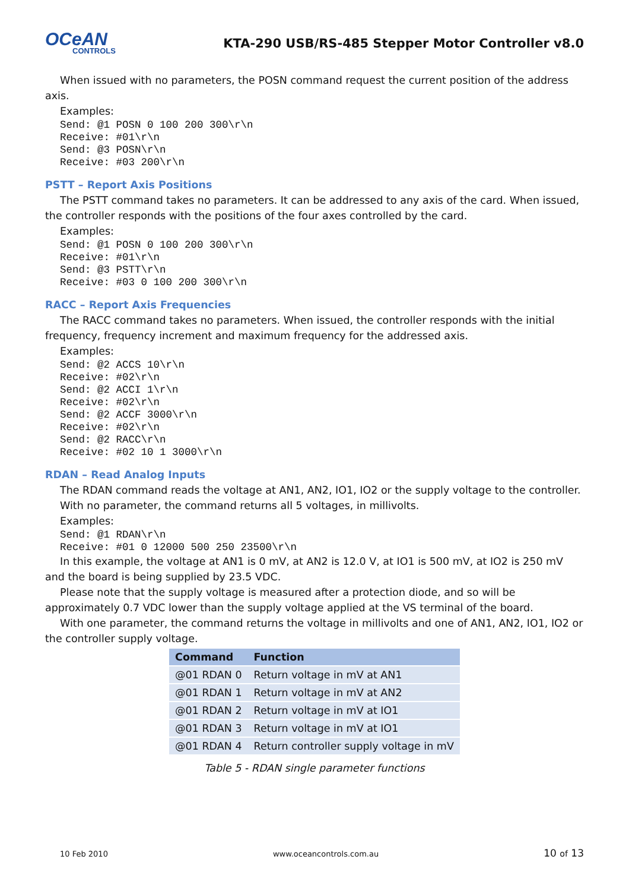OCeAN
CONTROLS
KTA-290 USB/RS-485 Stepper Motor Controller v8.0
When issued with no parameters, the POSN command request the current position of the address axis.
Examples:
Send: @1 POSN 0 100 200 300\r\n
Receive: #01\r\n
Send: @3 POSN\r\n
Receive: #03 200\r\n
PSTT – Report Axis Positions
The PSTT command takes no parameters. It can be addressed to any axis of the card. When issued, the controller responds with the positions of the four axes controlled by the card.
Examples:
Send: @1 POSN 0 100 200 300\r\n
Receive: #01\r\n
Send: @3 PSTT\r\n
Receive: #03 0 100 200 300\r\n
RACC – Report Axis Frequencies
The RACC command takes no parameters. When issued, the controller responds with the initial frequency, frequency increment and maximum frequency for the addressed axis.
Examples:
Send: @2 ACCS 10\r\n
Receive: #02\r\n
Send: @2 ACCI 1\r\n
Receive: #02\r\n
Send: @2 ACCF 3000\r\n
Receive: #02\r\n
Send: @2 RACC\r\n
Receive: #02 10 1 3000\r\n
RDAN – Read Analog Inputs
The RDAN command reads the voltage at AN1, AN2, IO1, IO2 or the supply voltage to the controller. With no parameter, the command returns all 5 voltages, in millivolts.
Examples:
Send: @1 RDAN\r\n
Receive: #01 0 12000 500 250 23500\r\n
In this example, the voltage at AN1 is 0 mV, at AN2 is 12.0 V, at IO1 is 500 mV, at IO2 is 250 mV and the board is being supplied by 23.5 VDC.
Please note that the supply voltage is measured after a protection diode, and so will be approximately 0.7 VDC lower than the supply voltage applied at the VS terminal of the board.
With one parameter, the command returns the voltage in millivolts and one of AN1, AN2, IO1, IO2 or the controller supply voltage.
| Command | Function |
| --- | --- |
| @01 RDAN 0 | Return voltage in mV at AN1 |
| @01 RDAN 1 | Return voltage in mV at AN2 |
| @01 RDAN 2 | Return voltage in mV at IO1 |
| @01 RDAN 3 | Return voltage in mV at IO1 |
| @01 RDAN 4 | Return controller supply voltage in mV |
Table 5 - RDAN single parameter functions
10 Feb 2010 www.oceancontrols.com.au 10 of 13